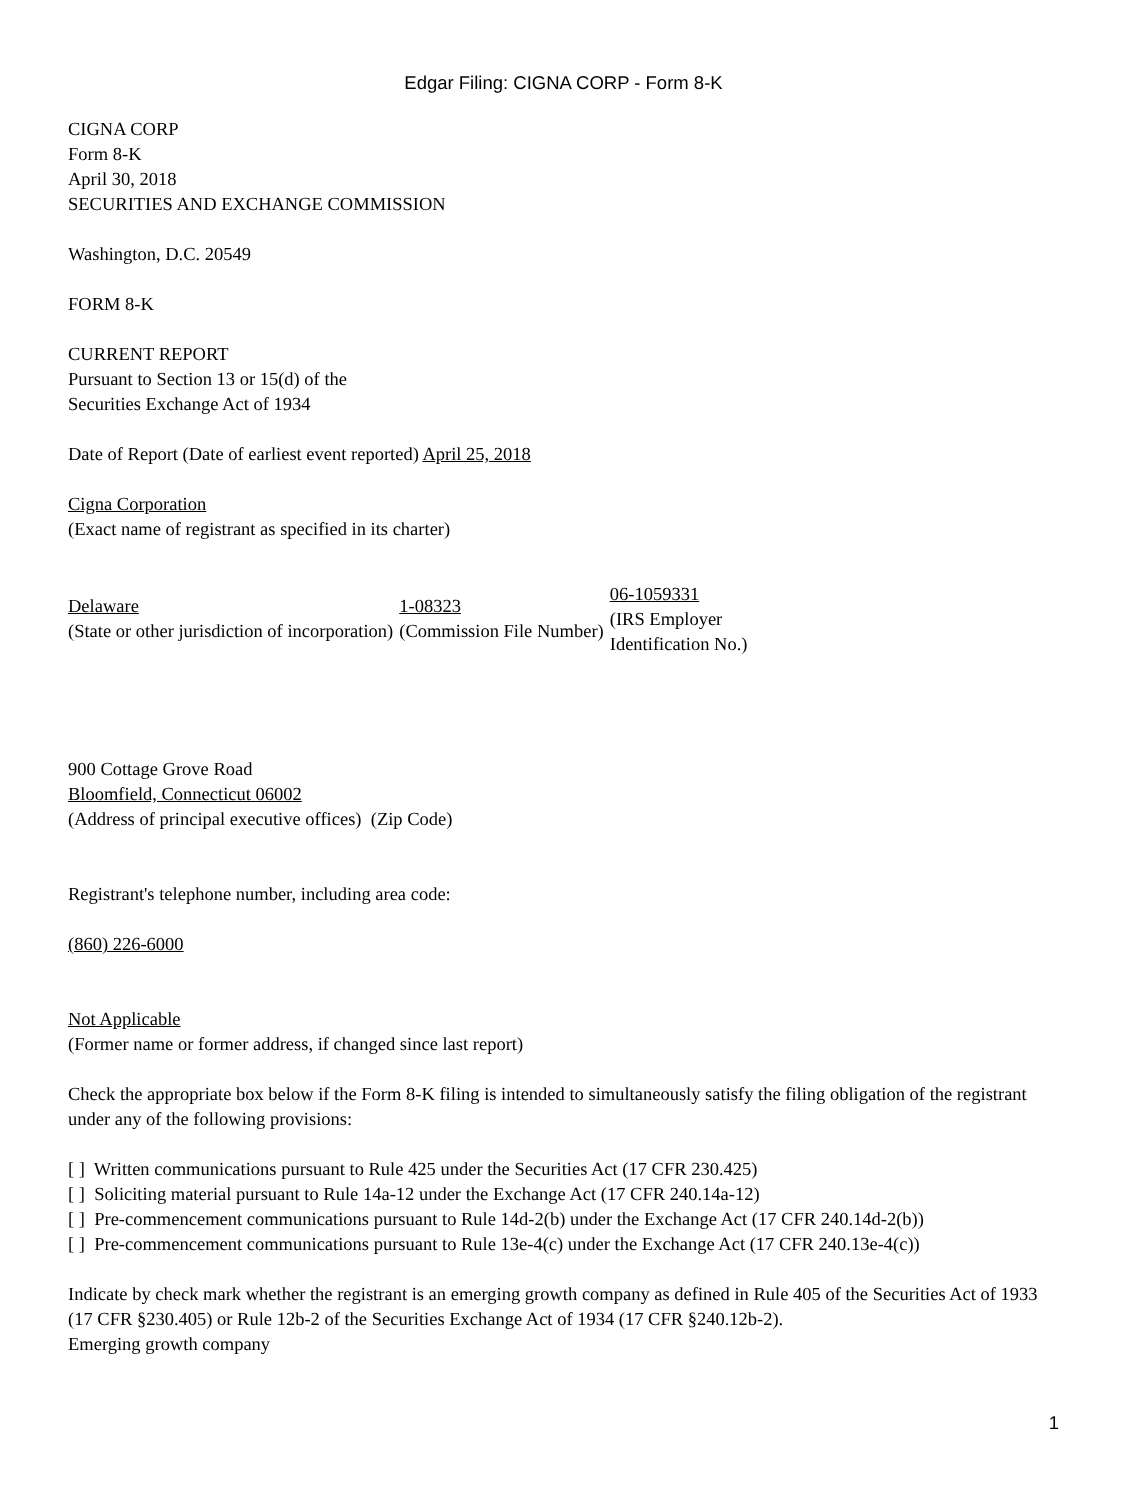Edgar Filing: CIGNA CORP - Form 8-K
CIGNA CORP
Form 8-K
April 30, 2018
SECURITIES AND EXCHANGE COMMISSION
Washington, D.C. 20549
FORM 8-K
CURRENT REPORT
Pursuant to Section 13 or 15(d) of the
Securities Exchange Act of 1934
Date of Report (Date of earliest event reported) April 25, 2018
Cigna Corporation
(Exact name of registrant as specified in its charter)
| Delaware (State or other jurisdiction of incorporation) | 1-08323 (Commission File Number) | 06-1059331 (IRS Employer Identification No.) |
900 Cottage Grove Road
Bloomfield, Connecticut 06002
(Address of principal executive offices) (Zip Code)
Registrant's telephone number, including area code:
(860) 226-6000
Not Applicable
(Former name or former address, if changed since last report)
Check the appropriate box below if the Form 8-K filing is intended to simultaneously satisfy the filing obligation of the registrant under any of the following provisions:
[ ] Written communications pursuant to Rule 425 under the Securities Act (17 CFR 230.425)
[ ] Soliciting material pursuant to Rule 14a-12 under the Exchange Act (17 CFR 240.14a-12)
[ ] Pre-commencement communications pursuant to Rule 14d-2(b) under the Exchange Act (17 CFR 240.14d-2(b))
[ ] Pre-commencement communications pursuant to Rule 13e-4(c) under the Exchange Act (17 CFR 240.13e-4(c))
Indicate by check mark whether the registrant is an emerging growth company as defined in Rule 405 of the Securities Act of 1933 (17 CFR §230.405) or Rule 12b-2 of the Securities Exchange Act of 1934 (17 CFR §240.12b-2).
Emerging growth company
1